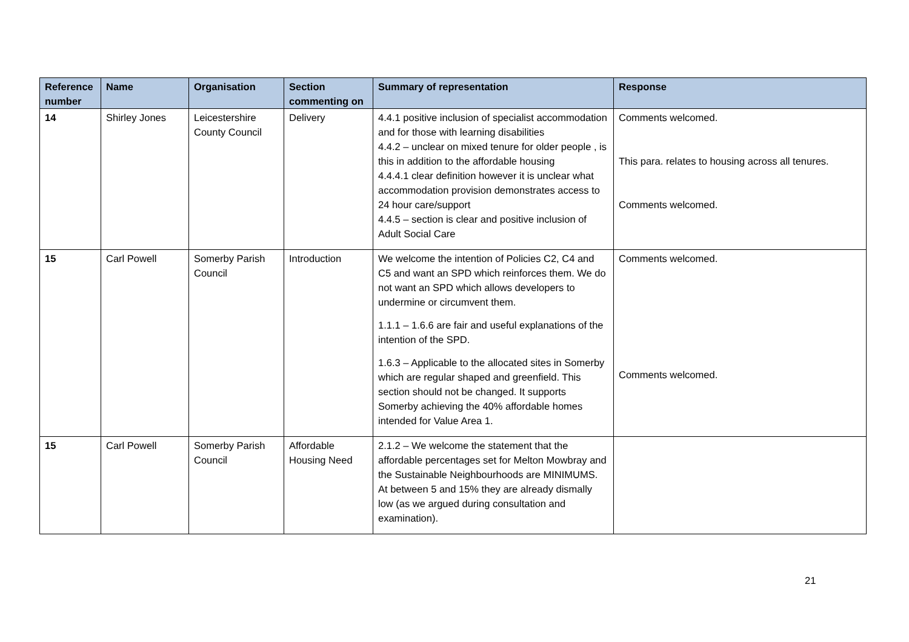| Reference number | Name | Organisation | Section commenting on | Summary of representation | Response |
| --- | --- | --- | --- | --- | --- |
| 14 | Shirley Jones | Leicestershire County Council | Delivery | 4.4.1 positive inclusion of specialist accommodation and for those with learning disabilities 4.4.2 – unclear on mixed tenure for older people , is this in addition to the affordable housing 4.4.4.1 clear definition however it is unclear what accommodation provision demonstrates access to 24 hour care/support 4.4.5 – section is clear and positive inclusion of Adult Social Care | Comments welcomed. This para. relates to housing across all tenures. Comments welcomed. |
| 15 | Carl Powell | Somerby Parish Council | Introduction | We welcome the intention of Policies C2, C4 and C5 and want an SPD which reinforces them. We do not want an SPD which allows developers to undermine or circumvent them. 1.1.1 – 1.6.6 are fair and useful explanations of the intention of the SPD. 1.6.3 – Applicable to the allocated sites in Somerby which are regular shaped and greenfield. This section should not be changed. It supports Somerby achieving the 40% affordable homes intended for Value Area 1. | Comments welcomed. Comments welcomed. |
| 15 | Carl Powell | Somerby Parish Council | Affordable Housing Need | 2.1.2 – We welcome the statement that the affordable percentages set for Melton Mowbray and the Sustainable Neighbourhoods are MINIMUMS. At between 5 and 15% they are already dismally low (as we argued during consultation and examination). | |
21